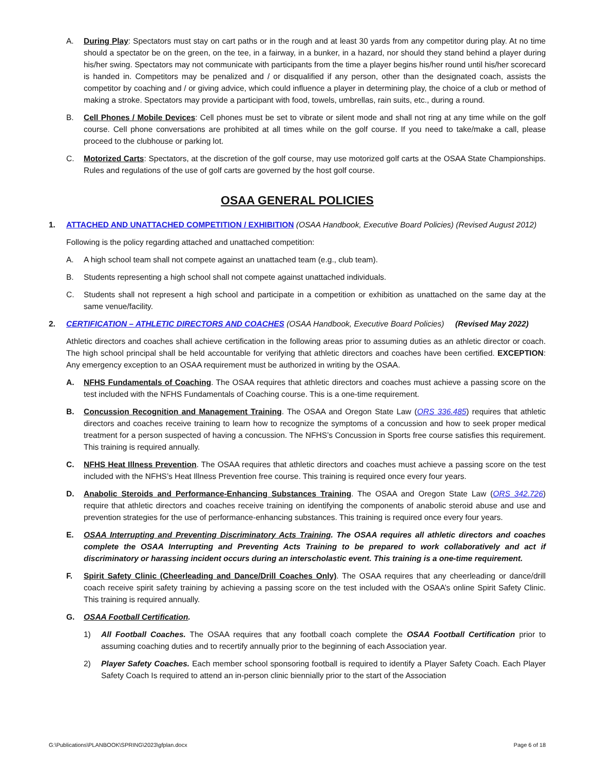A. During Play: Spectators must stay on cart paths or in the rough and at least 30 yards from any competitor during play. At no time should a spectator be on the green, on the tee, in a fairway, in a bunker, in a hazard, nor should they stand behind a player during his/her swing. Spectators may not communicate with participants from the time a player begins his/her round until his/her scorecard is handed in. Competitors may be penalized and / or disqualified if any person, other than the designated coach, assists the competitor by coaching and / or giving advice, which could influence a player in determining play, the choice of a club or method of making a stroke. Spectators may provide a participant with food, towels, umbrellas, rain suits, etc., during a round.
B. Cell Phones / Mobile Devices: Cell phones must be set to vibrate or silent mode and shall not ring at any time while on the golf course. Cell phone conversations are prohibited at all times while on the golf course. If you need to take/make a call, please proceed to the clubhouse or parking lot.
C. Motorized Carts: Spectators, at the discretion of the golf course, may use motorized golf carts at the OSAA State Championships. Rules and regulations of the use of golf carts are governed by the host golf course.
OSAA GENERAL POLICIES
1. ATTACHED AND UNATTACHED COMPETITION / EXHIBITION (OSAA Handbook, Executive Board Policies) (Revised August 2012)
Following is the policy regarding attached and unattached competition:
A. A high school team shall not compete against an unattached team (e.g., club team).
B. Students representing a high school shall not compete against unattached individuals.
C. Students shall not represent a high school and participate in a competition or exhibition as unattached on the same day at the same venue/facility.
2. CERTIFICATION – ATHLETIC DIRECTORS AND COACHES (OSAA Handbook, Executive Board Policies) (Revised May 2022)
Athletic directors and coaches shall achieve certification in the following areas prior to assuming duties as an athletic director or coach. The high school principal shall be held accountable for verifying that athletic directors and coaches have been certified. EXCEPTION: Any emergency exception to an OSAA requirement must be authorized in writing by the OSAA.
A. NFHS Fundamentals of Coaching. The OSAA requires that athletic directors and coaches must achieve a passing score on the test included with the NFHS Fundamentals of Coaching course. This is a one-time requirement.
B. Concussion Recognition and Management Training. The OSAA and Oregon State Law (ORS 336.485) requires that athletic directors and coaches receive training to learn how to recognize the symptoms of a concussion and how to seek proper medical treatment for a person suspected of having a concussion. The NFHS’s Concussion in Sports free course satisfies this requirement. This training is required annually.
C. NFHS Heat Illness Prevention. The OSAA requires that athletic directors and coaches must achieve a passing score on the test included with the NFHS’s Heat Illness Prevention free course. This training is required once every four years.
D. Anabolic Steroids and Performance-Enhancing Substances Training. The OSAA and Oregon State Law (ORS 342.726) require that athletic directors and coaches receive training on identifying the components of anabolic steroid abuse and use and prevention strategies for the use of performance-enhancing substances. This training is required once every four years.
E. OSAA Interrupting and Preventing Discriminatory Acts Training. The OSAA requires all athletic directors and coaches complete the OSAA Interrupting and Preventing Acts Training to be prepared to work collaboratively and act if discriminatory or harassing incident occurs during an interscholastic event. This training is a one-time requirement.
F. Spirit Safety Clinic (Cheerleading and Dance/Drill Coaches Only). The OSAA requires that any cheerleading or dance/drill coach receive spirit safety training by achieving a passing score on the test included with the OSAA’s online Spirit Safety Clinic. This training is required annually.
G. OSAA Football Certification.
1) All Football Coaches. The OSAA requires that any football coach complete the OSAA Football Certification prior to assuming coaching duties and to recertify annually prior to the beginning of each Association year.
2) Player Safety Coaches. Each member school sponsoring football is required to identify a Player Safety Coach. Each Player Safety Coach Is required to attend an in-person clinic biennially prior to the start of the Association
G:\Publications\PLANBOOK\SPRING\2023\gfplan.docx Page 6 of 18